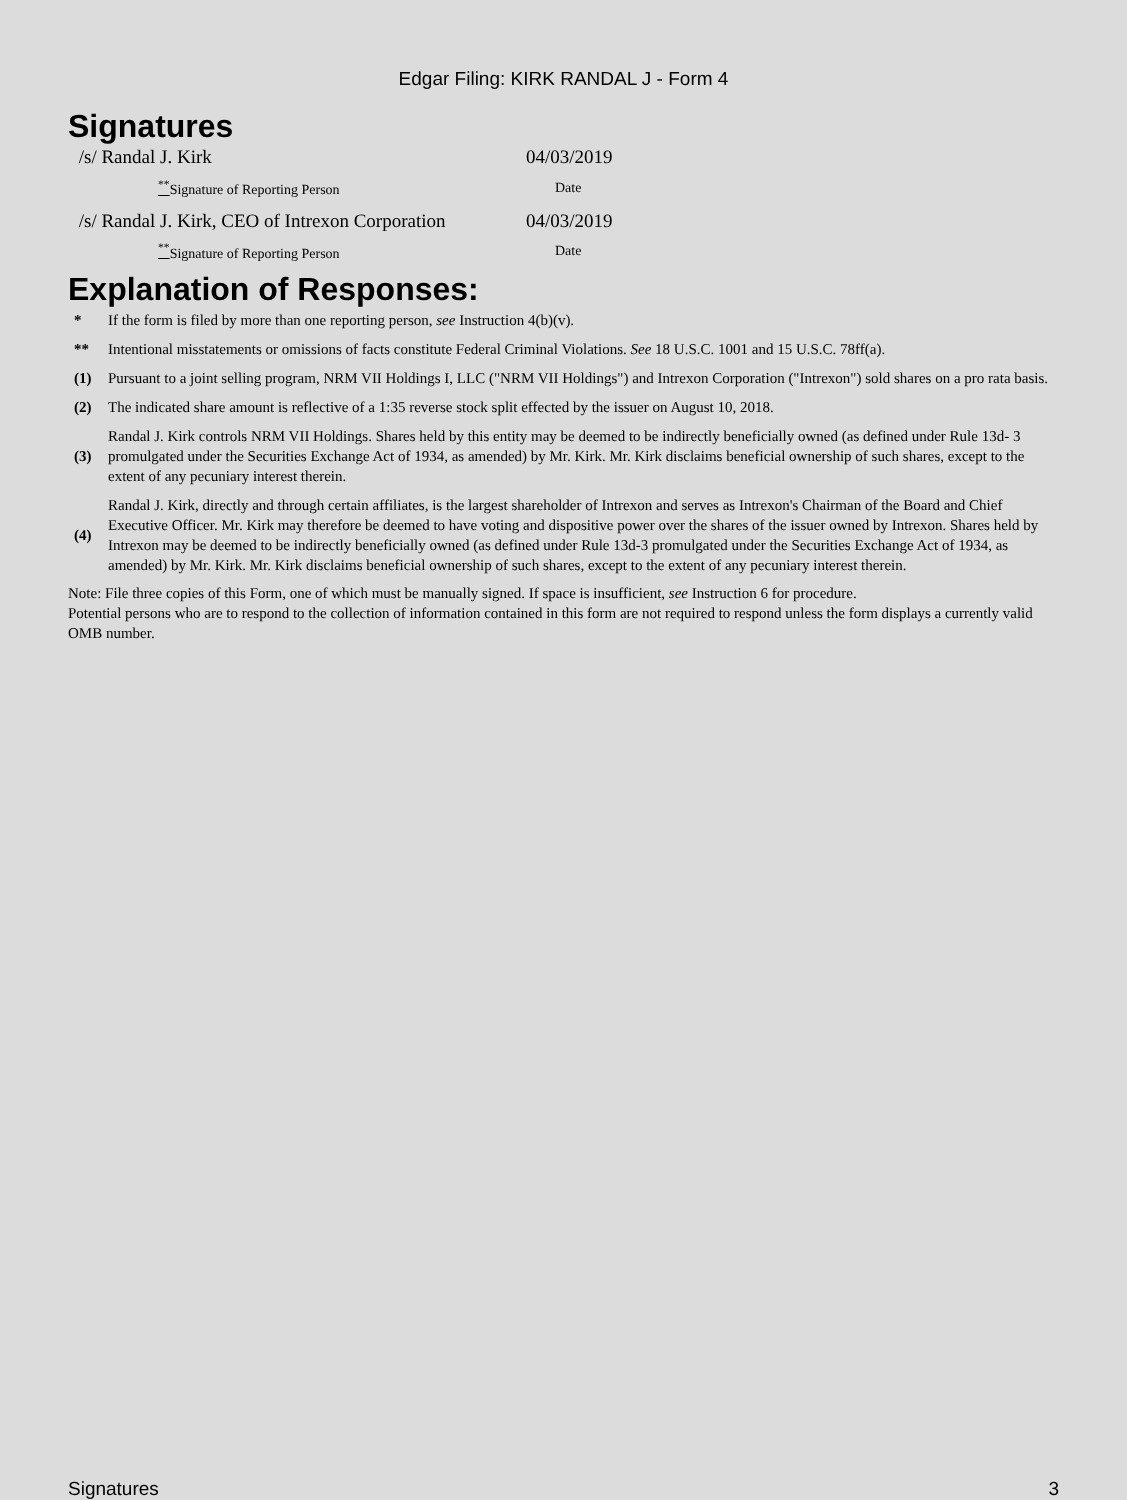Edgar Filing: KIRK RANDAL J - Form 4
Signatures
| /s/ Randal J. Kirk | 04/03/2019 |
| <sup>**</sup> Signature of Reporting Person | Date |
| /s/ Randal J. Kirk, CEO of Intrexon Corporation | 04/03/2019 |
| <sup>**</sup> Signature of Reporting Person | Date |
Explanation of Responses:
| * | If the form is filed by more than one reporting person, see Instruction 4(b)(v). |
| ** | Intentional misstatements or omissions of facts constitute Federal Criminal Violations. See 18 U.S.C. 1001 and 15 U.S.C. 78ff(a). |
| (1) | Pursuant to a joint selling program, NRM VII Holdings I, LLC ("NRM VII Holdings") and Intrexon Corporation ("Intrexon") sold shares on a pro rata basis. |
| (2) | The indicated share amount is reflective of a 1:35 reverse stock split effected by the issuer on August 10, 2018. |
| (3) | Randal J. Kirk controls NRM VII Holdings. Shares held by this entity may be deemed to be indirectly beneficially owned (as defined under Rule 13d- 3 promulgated under the Securities Exchange Act of 1934, as amended) by Mr. Kirk. Mr. Kirk disclaims beneficial ownership of such shares, except to the extent of any pecuniary interest therein. |
| (4) | Randal J. Kirk, directly and through certain affiliates, is the largest shareholder of Intrexon and serves as Intrexon's Chairman of the Board and Chief Executive Officer. Mr. Kirk may therefore be deemed to have voting and dispositive power over the shares of the issuer owned by Intrexon. Shares held by Intrexon may be deemed to be indirectly beneficially owned (as defined under Rule 13d-3 promulgated under the Securities Exchange Act of 1934, as amended) by Mr. Kirk. Mr. Kirk disclaims beneficial ownership of such shares, except to the extent of any pecuniary interest therein. |
Note: File three copies of this Form, one of which must be manually signed. If space is insufficient, see Instruction 6 for procedure.
Potential persons who are to respond to the collection of information contained in this form are not required to respond unless the form displays a currently valid OMB number.
Signatures 3